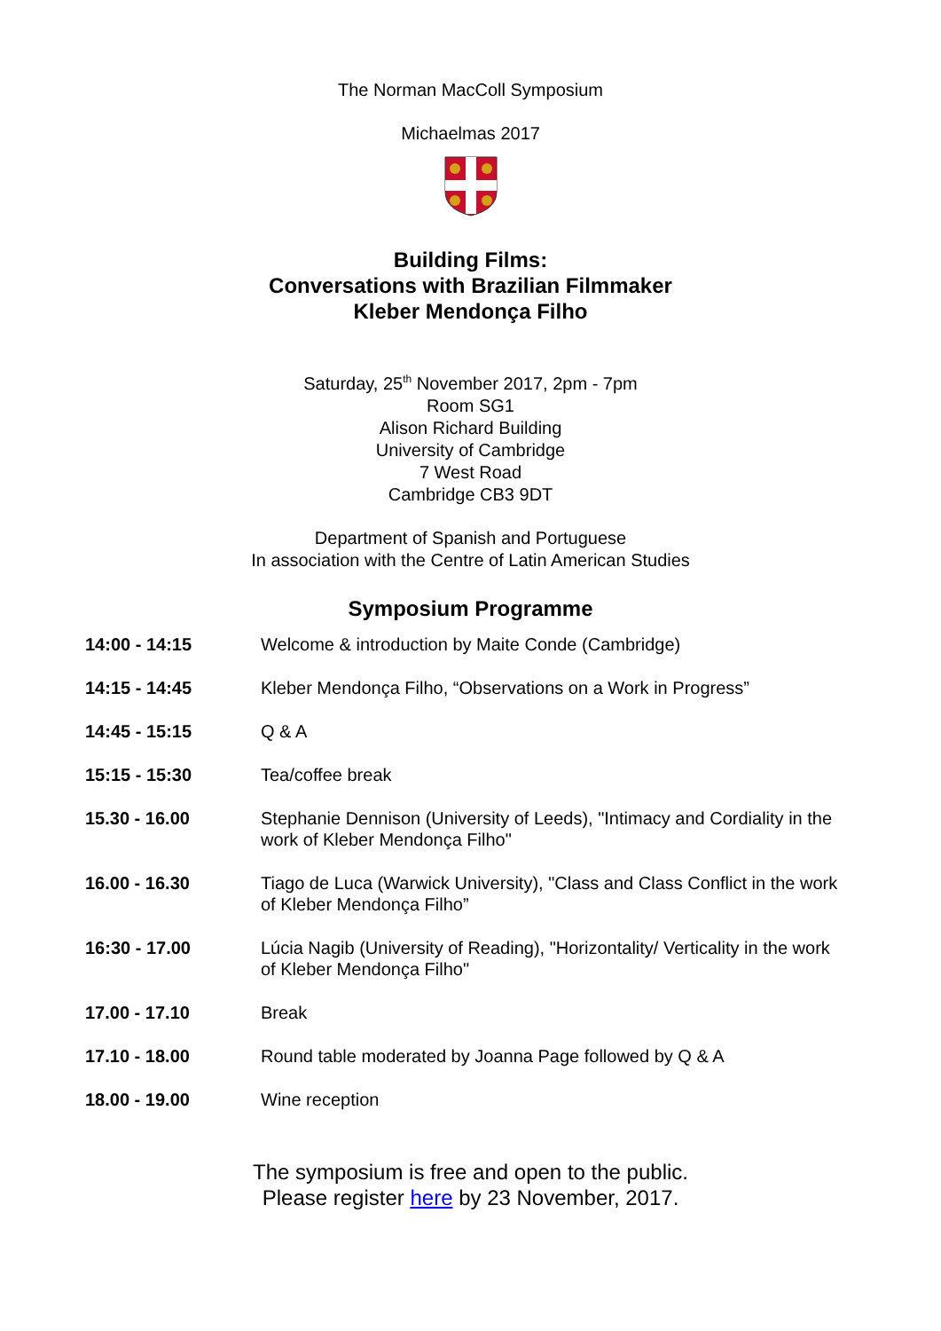The Norman MacColl Symposium
Michaelmas 2017
Building Films:
Conversations with Brazilian Filmmaker
Kleber Mendonça Filho
Saturday, 25<sup>th</sup> November 2017, 2pm - 7pm
Room SG1
Alison Richard Building
University of Cambridge
7 West Road
Cambridge CB3 9DT
Department of Spanish and Portuguese
In association with the Centre of Latin American Studies
Symposium Programme
| 14:00 - 14:15 | Welcome & introduction by Maite Conde (Cambridge) |
| 14:15 - 14:45 | Kleber Mendonça Filho, “Observations on a Work in Progress” |
| 14:45 - 15:15 | Q & A |
| 15:15 - 15:30 | Tea/coffee break |
| 15.30 - 16.00 | Stephanie Dennison (University of Leeds), "Intimacy and Cordiality in the work of Kleber Mendonça Filho" |
| 16.00 - 16.30 | Tiago de Luca (Warwick University), "Class and Class Conflict in the work of Kleber Mendonça Filho” |
| 16:30 - 17.00 | Lúcia Nagib (University of Reading), "Horizontality/ Verticality in the work of Kleber Mendonça Filho" |
| 17.00 - 17.10 | Break |
| 17.10 - 18.00 | Round table moderated by Joanna Page followed by Q & A |
| 18.00 - 19.00 | Wine reception |
The symposium is free and open to the public.
Please register here by 23 November, 2017.